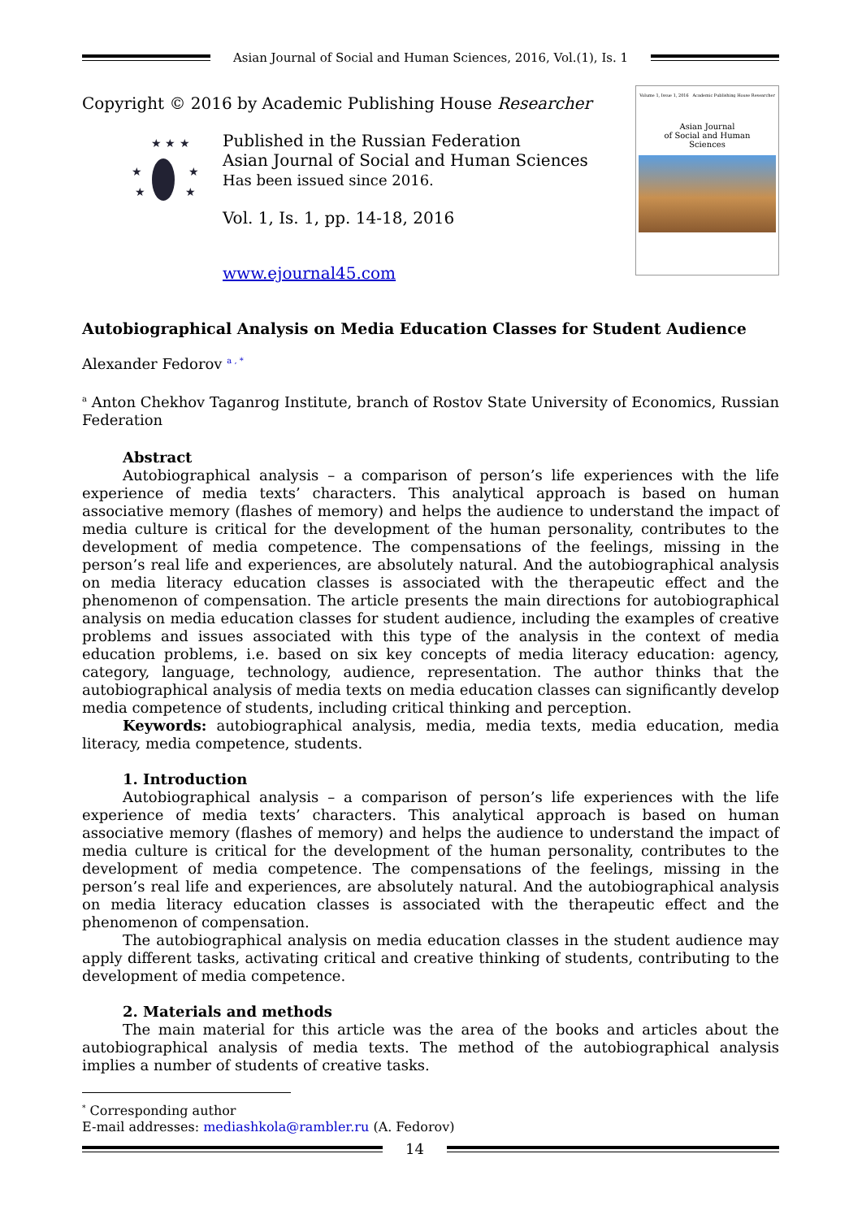Asian Journal of Social and Human Sciences, 2016, Vol.(1), Is. 1
Copyright © 2016 by Academic Publishing House Researcher
★ ★ ★
★
★
★
★
Published in the Russian Federation
Asian Journal of Social and Human Sciences
Has been issued since 2016.
Vol. 1, Is. 1, pp. 14-18, 2016
www.ejournal45.com
Volume 1, Issue 1, 2016 Academic Publishing House Researcher
Asian Journal
of Social and Human
Sciences
Autobiographical Analysis on Media Education Classes for Student Audience
Alexander Fedorov <sup>a , *</sup>
<sup>a</sup> Anton Chekhov Taganrog Institute, branch of Rostov State University of Economics, Russian Federation
Abstract
Autobiographical analysis – a comparison of person’s life experiences with the life experience of media texts’ characters. This analytical approach is based on human associative memory (flashes of memory) and helps the audience to understand the impact of media culture is critical for the development of the human personality, contributes to the development of media competence. The compensations of the feelings, missing in the person’s real life and experiences, are absolutely natural. And the autobiographical analysis on media literacy education classes is associated with the therapeutic effect and the phenomenon of compensation. The article presents the main directions for autobiographical analysis on media education classes for student audience, including the examples of creative problems and issues associated with this type of the analysis in the context of media education problems, i.e. based on six key concepts of media literacy education: agency, category, language, technology, audience, representation. The author thinks that the autobiographical analysis of media texts on media education classes can significantly develop media competence of students, including critical thinking and perception.
Keywords: autobiographical analysis, media, media texts, media education, media literacy, media competence, students.
1. Introduction
Autobiographical analysis – a comparison of person’s life experiences with the life experience of media texts’ characters. This analytical approach is based on human associative memory (flashes of memory) and helps the audience to understand the impact of media culture is critical for the development of the human personality, contributes to the development of media competence. The compensations of the feelings, missing in the person’s real life and experiences, are absolutely natural. And the autobiographical analysis on media literacy education classes is associated with the therapeutic effect and the phenomenon of compensation.
The autobiographical analysis on media education classes in the student audience may apply different tasks, activating critical and creative thinking of students, contributing to the development of media competence.
2. Materials and methods
The main material for this article was the area of the books and articles about the autobiographical analysis of media texts. The method of the autobiographical analysis implies a number of students of creative tasks.
<sup>*</sup> Corresponding author
E-mail addresses: mediashkola@rambler.ru (A. Fedorov)
14